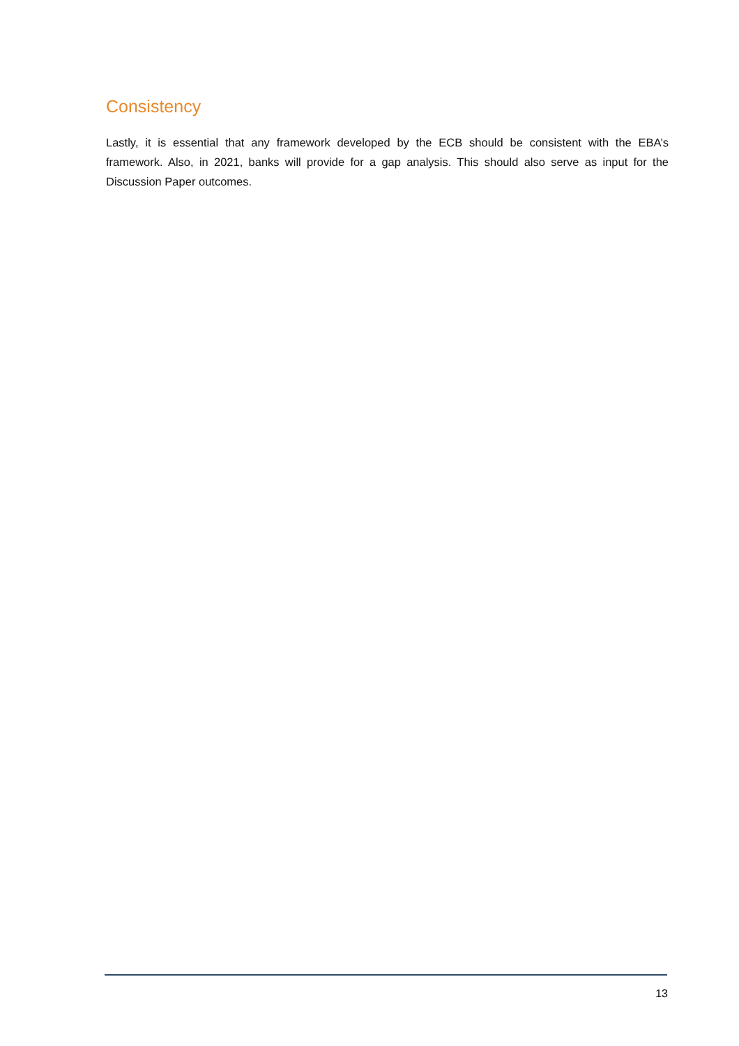Consistency
Lastly, it is essential that any framework developed by the ECB should be consistent with the EBA’s framework. Also, in 2021, banks will provide for a gap analysis. This should also serve as input for the Discussion Paper outcomes.
13